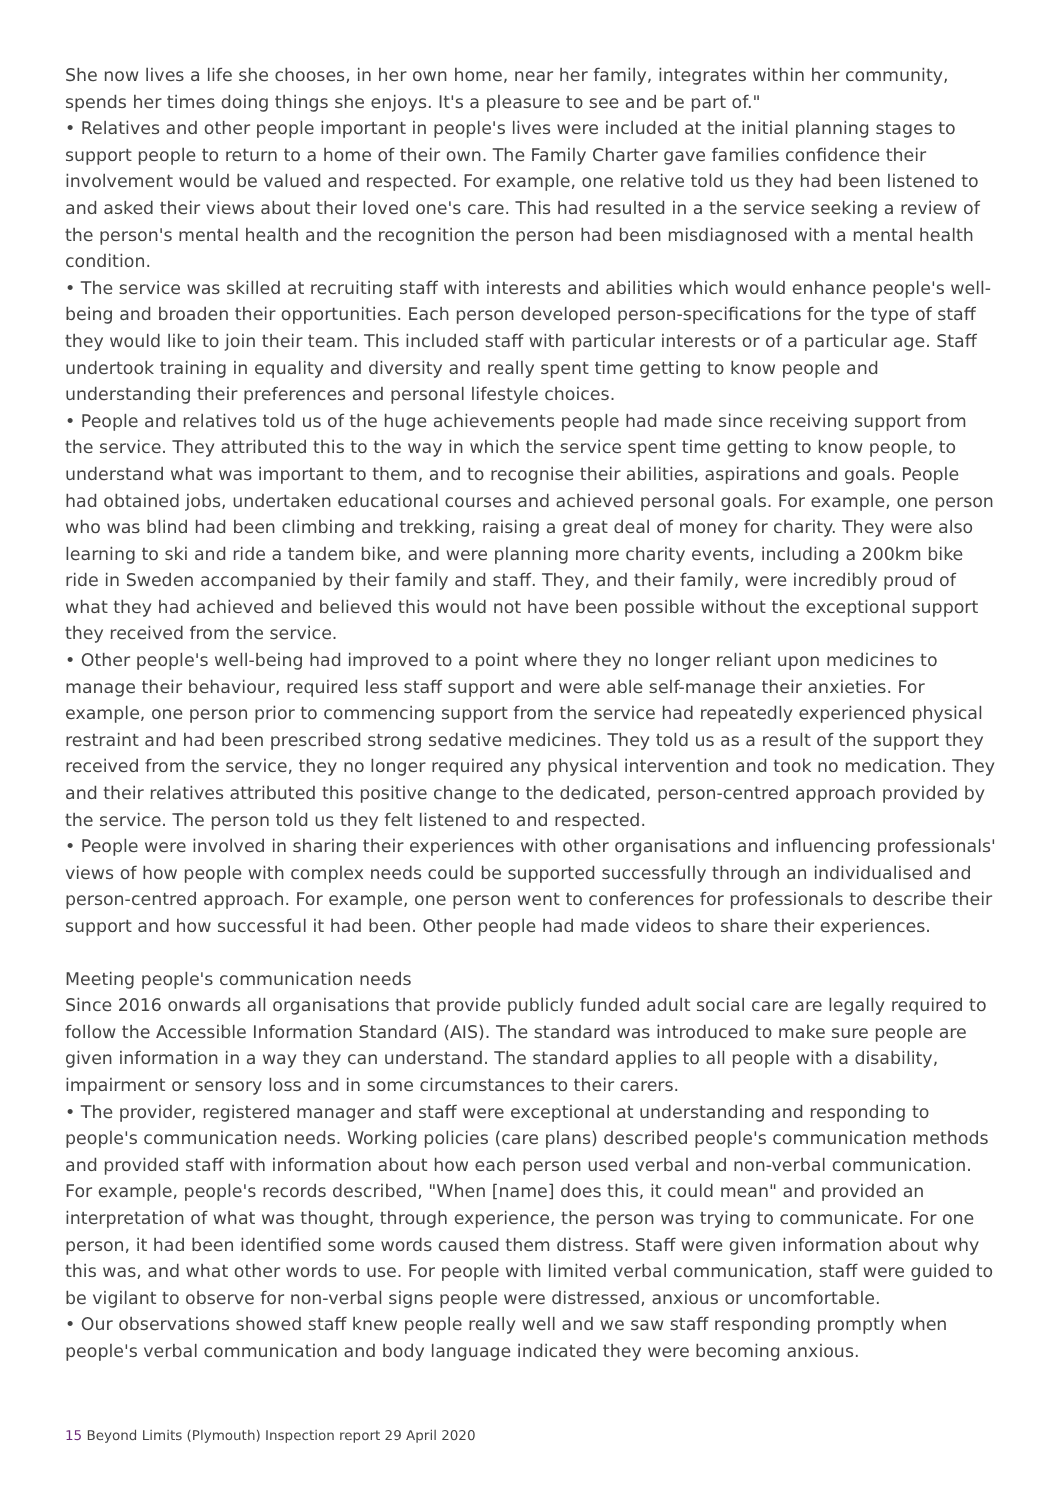She now lives a life she chooses, in her own home, near her family, integrates within her community, spends her times doing things she enjoys. It's a pleasure to see and be part of."
• Relatives and other people important in people's lives were included at the initial planning stages to support people to return to a home of their own. The Family Charter gave families confidence their involvement would be valued and respected. For example, one relative told us they had been listened to and asked their views about their loved one's care. This had resulted in a the service seeking a review of the person's mental health and the recognition the person had been misdiagnosed with a mental health condition.
• The service was skilled at recruiting staff with interests and abilities which would enhance people's well-being and broaden their opportunities. Each person developed person-specifications for the type of staff they would like to join their team. This included staff with particular interests or of a particular age. Staff undertook training in equality and diversity and really spent time getting to know people and understanding their preferences and personal lifestyle choices.
• People and relatives told us of the huge achievements people had made since receiving support from the service. They attributed this to the way in which the service spent time getting to know people, to understand what was important to them, and to recognise their abilities, aspirations and goals. People had obtained jobs, undertaken educational courses and achieved personal goals. For example, one person who was blind had been climbing and trekking, raising a great deal of money for charity. They were also learning to ski and ride a tandem bike, and were planning more charity events, including a 200km bike ride in Sweden accompanied by their family and staff. They, and their family, were incredibly proud of what they had achieved and believed this would not have been possible without the exceptional support they received from the service.
• Other people's well-being had improved to a point where they no longer reliant upon medicines to manage their behaviour, required less staff support and were able self-manage their anxieties. For example, one person prior to commencing support from the service had repeatedly experienced physical restraint and had been prescribed strong sedative medicines. They told us as a result of the support they received from the service, they no longer required any physical intervention and took no medication. They and their relatives attributed this positive change to the dedicated, person-centred approach provided by the service. The person told us they felt listened to and respected.
• People were involved in sharing their experiences with other organisations and influencing professionals' views of how people with complex needs could be supported successfully through an individualised and person-centred approach. For example, one person went to conferences for professionals to describe their support and how successful it had been. Other people had made videos to share their experiences.
Meeting people's communication needs
Since 2016 onwards all organisations that provide publicly funded adult social care are legally required to follow the Accessible Information Standard (AIS). The standard was introduced to make sure people are given information in a way they can understand. The standard applies to all people with a disability, impairment or sensory loss and in some circumstances to their carers.
• The provider, registered manager and staff were exceptional at understanding and responding to people's communication needs. Working policies (care plans) described people's communication methods and provided staff with information about how each person used verbal and non-verbal communication. For example, people's records described, "When [name] does this, it could mean" and provided an interpretation of what was thought, through experience, the person was trying to communicate. For one person, it had been identified some words caused them distress. Staff were given information about why this was, and what other words to use. For people with limited verbal communication, staff were guided to be vigilant to observe for non-verbal signs people were distressed, anxious or uncomfortable.
• Our observations showed staff knew people really well and we saw staff responding promptly when people's verbal communication and body language indicated they were becoming anxious.
15 Beyond Limits (Plymouth) Inspection report 29 April 2020